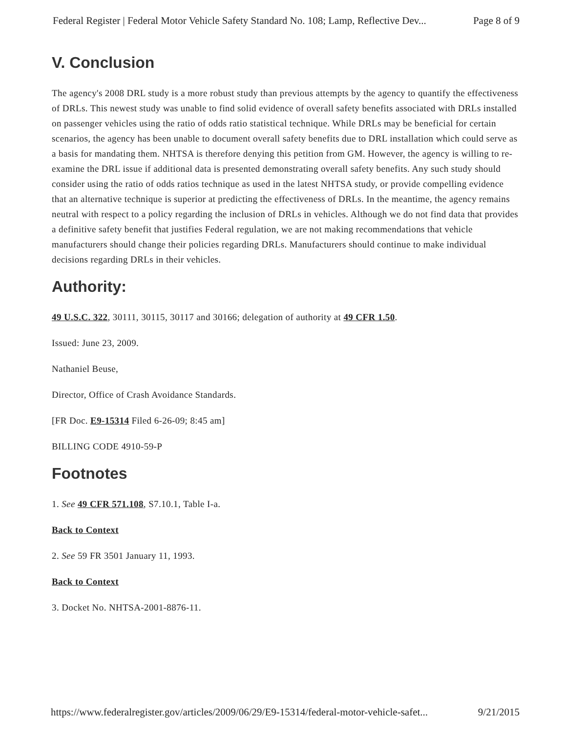Federal Register | Federal Motor Vehicle Safety Standard No. 108; Lamp, Reflective Dev... Page 8 of 9
V. Conclusion
The agency's 2008 DRL study is a more robust study than previous attempts by the agency to quantify the effectiveness of DRLs. This newest study was unable to find solid evidence of overall safety benefits associated with DRLs installed on passenger vehicles using the ratio of odds ratio statistical technique. While DRLs may be beneficial for certain scenarios, the agency has been unable to document overall safety benefits due to DRL installation which could serve as a basis for mandating them. NHTSA is therefore denying this petition from GM. However, the agency is willing to re-examine the DRL issue if additional data is presented demonstrating overall safety benefits. Any such study should consider using the ratio of odds ratios technique as used in the latest NHTSA study, or provide compelling evidence that an alternative technique is superior at predicting the effectiveness of DRLs. In the meantime, the agency remains neutral with respect to a policy regarding the inclusion of DRLs in vehicles. Although we do not find data that provides a definitive safety benefit that justifies Federal regulation, we are not making recommendations that vehicle manufacturers should change their policies regarding DRLs. Manufacturers should continue to make individual decisions regarding DRLs in their vehicles.
Authority:
49 U.S.C. 322, 30111, 30115, 30117 and 30166; delegation of authority at 49 CFR 1.50.
Issued: June 23, 2009.
Nathaniel Beuse,
Director, Office of Crash Avoidance Standards.
[FR Doc. E9-15314 Filed 6-26-09; 8:45 am]
BILLING CODE 4910-59-P
Footnotes
1. See 49 CFR 571.108, S7.10.1, Table I-a.
Back to Context
2. See 59 FR 3501 January 11, 1993.
Back to Context
3. Docket No. NHTSA-2001-8876-11.
https://www.federalregister.gov/articles/2009/06/29/E9-15314/federal-motor-vehicle-safet... 9/21/2015